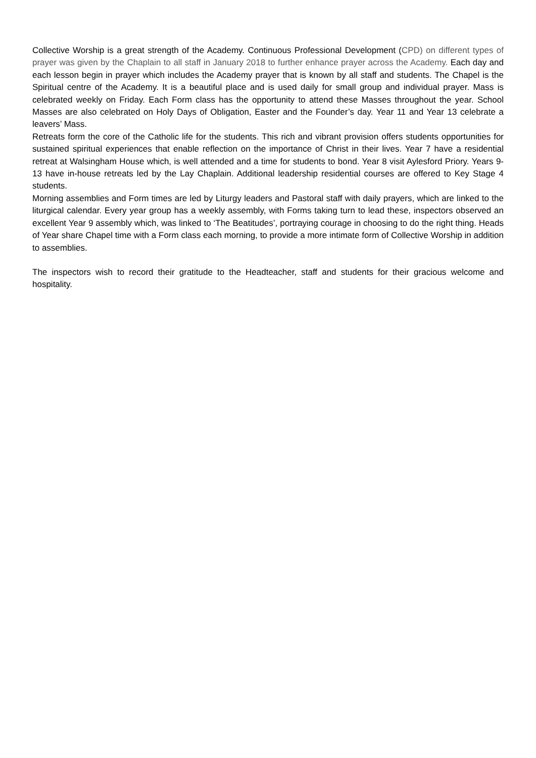Collective Worship is a great strength of the Academy. Continuous Professional Development (CPD) on different types of prayer was given by the Chaplain to all staff in January 2018 to further enhance prayer across the Academy. Each day and each lesson begin in prayer which includes the Academy prayer that is known by all staff and students. The Chapel is the Spiritual centre of the Academy. It is a beautiful place and is used daily for small group and individual prayer. Mass is celebrated weekly on Friday. Each Form class has the opportunity to attend these Masses throughout the year. School Masses are also celebrated on Holy Days of Obligation, Easter and the Founder’s day. Year 11 and Year 13 celebrate a leavers’ Mass.
Retreats form the core of the Catholic life for the students. This rich and vibrant provision offers students opportunities for sustained spiritual experiences that enable reflection on the importance of Christ in their lives. Year 7 have a residential retreat at Walsingham House which, is well attended and a time for students to bond. Year 8 visit Aylesford Priory. Years 9-13 have in-house retreats led by the Lay Chaplain. Additional leadership residential courses are offered to Key Stage 4 students.
Morning assemblies and Form times are led by Liturgy leaders and Pastoral staff with daily prayers, which are linked to the liturgical calendar. Every year group has a weekly assembly, with Forms taking turn to lead these, inspectors observed an excellent Year 9 assembly which, was linked to ‘The Beatitudes’, portraying courage in choosing to do the right thing. Heads of Year share Chapel time with a Form class each morning, to provide a more intimate form of Collective Worship in addition to assemblies.
The inspectors wish to record their gratitude to the Headteacher, staff and students for their gracious welcome and hospitality.